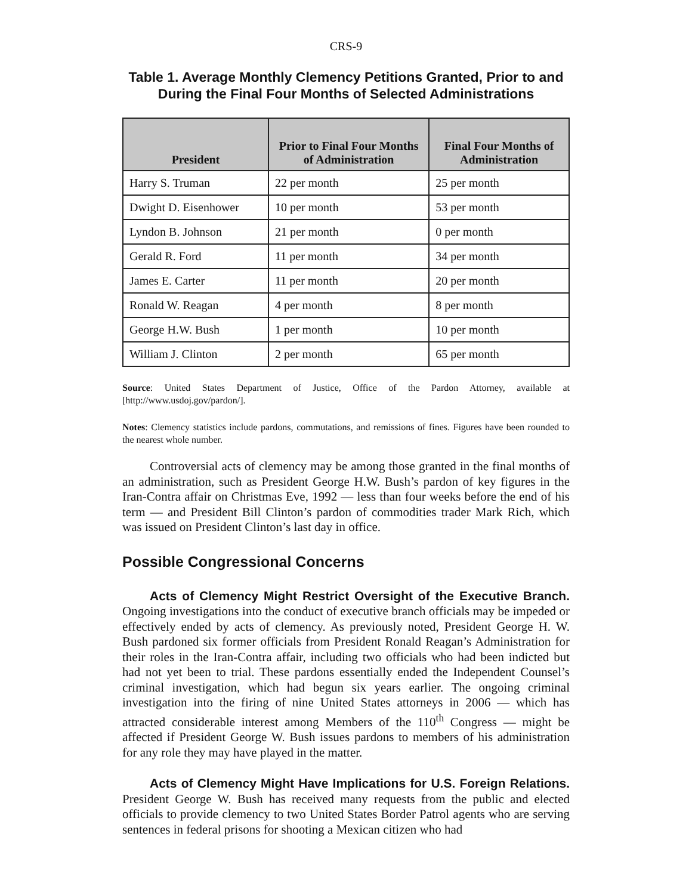CRS-9
Table 1. Average Monthly Clemency Petitions Granted, Prior to and During the Final Four Months of Selected Administrations
| President | Prior to Final Four Months of Administration | Final Four Months of Administration |
| --- | --- | --- |
| Harry S. Truman | 22 per month | 25 per month |
| Dwight D. Eisenhower | 10 per month | 53 per month |
| Lyndon B. Johnson | 21 per month | 0 per month |
| Gerald R. Ford | 11 per month | 34 per month |
| James E. Carter | 11 per month | 20 per month |
| Ronald W. Reagan | 4 per month | 8 per month |
| George H.W. Bush | 1 per month | 10 per month |
| William J. Clinton | 2 per month | 65 per month |
Source: United States Department of Justice, Office of the Pardon Attorney, available at [http://www.usdoj.gov/pardon/].
Notes: Clemency statistics include pardons, commutations, and remissions of fines. Figures have been rounded to the nearest whole number.
Controversial acts of clemency may be among those granted in the final months of an administration, such as President George H.W. Bush’s pardon of key figures in the Iran-Contra affair on Christmas Eve, 1992 — less than four weeks before the end of his term — and President Bill Clinton’s pardon of commodities trader Mark Rich, which was issued on President Clinton’s last day in office.
Possible Congressional Concerns
Acts of Clemency Might Restrict Oversight of the Executive Branch. Ongoing investigations into the conduct of executive branch officials may be impeded or effectively ended by acts of clemency. As previously noted, President George H. W. Bush pardoned six former officials from President Ronald Reagan’s Administration for their roles in the Iran-Contra affair, including two officials who had been indicted but had not yet been to trial. These pardons essentially ended the Independent Counsel’s criminal investigation, which had begun six years earlier. The ongoing criminal investigation into the firing of nine United States attorneys in 2006 — which has attracted considerable interest among Members of the 110<sup>th</sup> Congress — might be affected if President George W. Bush issues pardons to members of his administration for any role they may have played in the matter.
Acts of Clemency Might Have Implications for U.S. Foreign Relations. President George W. Bush has received many requests from the public and elected officials to provide clemency to two United States Border Patrol agents who are serving sentences in federal prisons for shooting a Mexican citizen who had